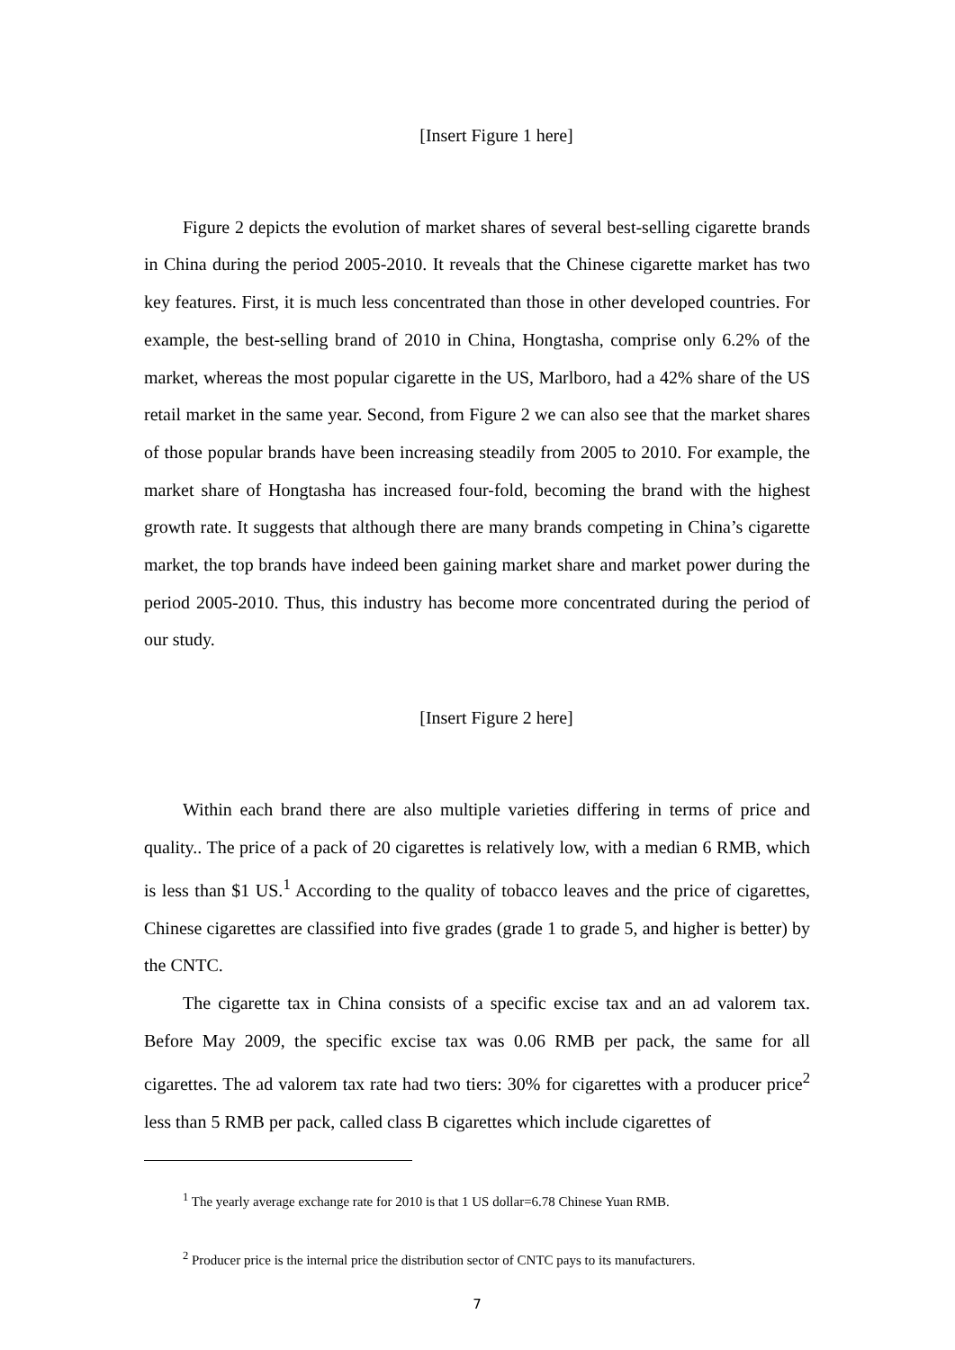[Insert Figure 1 here]
Figure 2 depicts the evolution of market shares of several best-selling cigarette brands in China during the period 2005-2010. It reveals that the Chinese cigarette market has two key features. First, it is much less concentrated than those in other developed countries. For example, the best-selling brand of 2010 in China, Hongtasha, comprise only 6.2% of the market, whereas the most popular cigarette in the US, Marlboro, had a 42% share of the US retail market in the same year. Second, from Figure 2 we can also see that the market shares of those popular brands have been increasing steadily from 2005 to 2010. For example, the market share of Hongtasha has increased four-fold, becoming the brand with the highest growth rate. It suggests that although there are many brands competing in China’s cigarette market, the top brands have indeed been gaining market share and market power during the period 2005-2010. Thus, this industry has become more concentrated during the period of our study.
[Insert Figure 2 here]
Within each brand there are also multiple varieties differing in terms of price and quality.. The price of a pack of 20 cigarettes is relatively low, with a median 6 RMB, which is less than $1 US.<sup>1</sup> According to the quality of tobacco leaves and the price of cigarettes, Chinese cigarettes are classified into five grades (grade 1 to grade 5, and higher is better) by the CNTC.
The cigarette tax in China consists of a specific excise tax and an ad valorem tax. Before May 2009, the specific excise tax was 0.06 RMB per pack, the same for all cigarettes. The ad valorem tax rate had two tiers: 30% for cigarettes with a producer price<sup>2</sup> less than 5 RMB per pack, called class B cigarettes which include cigarettes of
<sup>1</sup> The yearly average exchange rate for 2010 is that 1 US dollar=6.78 Chinese Yuan RMB.
<sup>2</sup> Producer price is the internal price the distribution sector of CNTC pays to its manufacturers.
7